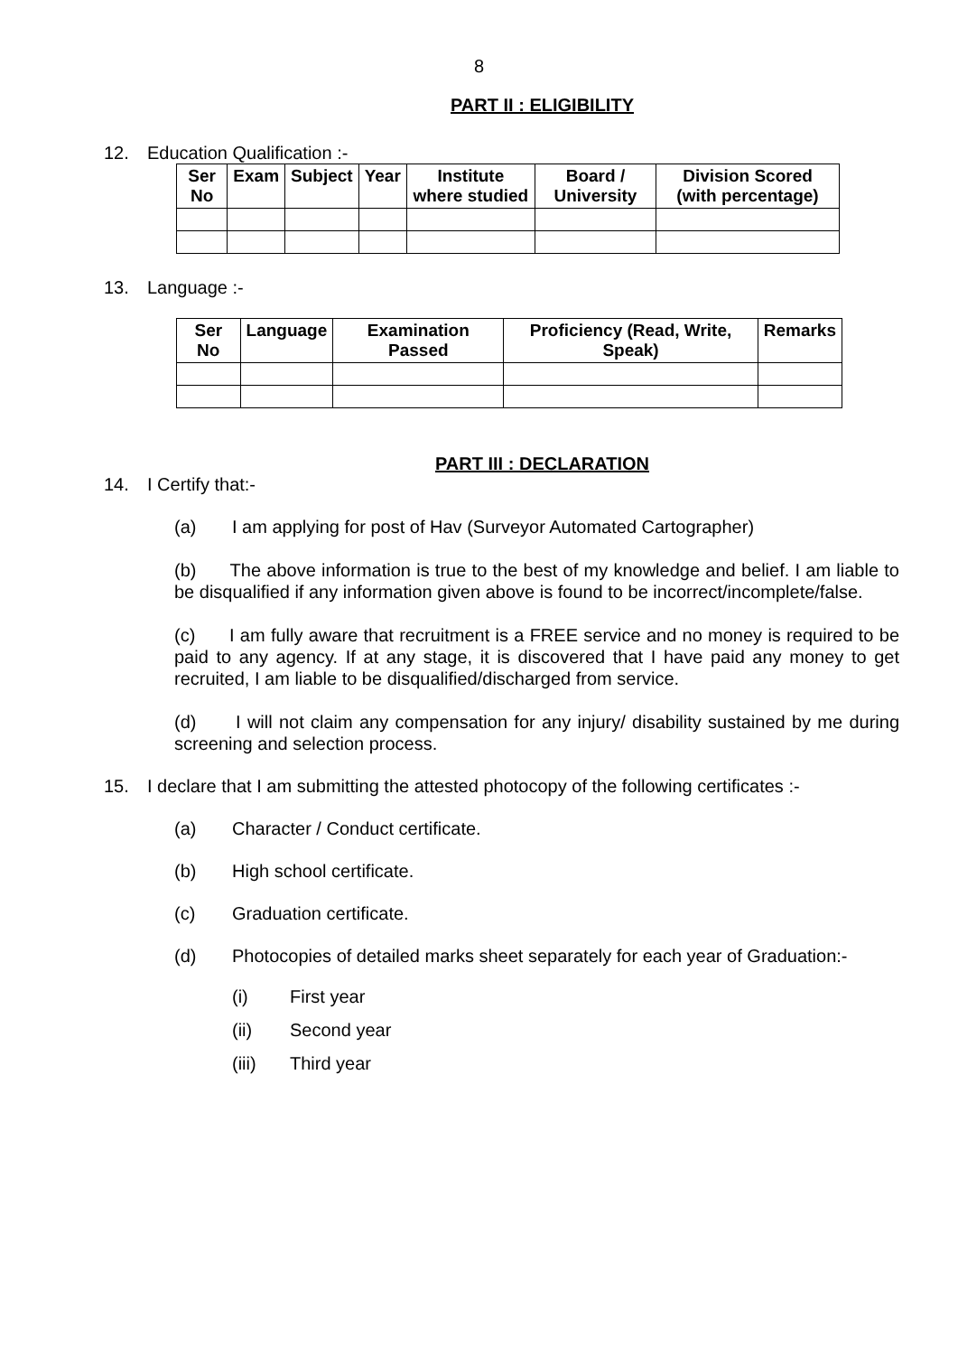8
PART II : ELIGIBILITY
12. Education Qualification :-
| Ser No | Exam | Subject | Year | Institute where studied | Board / University | Division Scored (with percentage) |
| --- | --- | --- | --- | --- | --- | --- |
13. Language :-
| Ser No | Language | Examination Passed | Proficiency (Read, Write, Speak) | Remarks |
| --- | --- | --- | --- | --- |
PART III : DECLARATION
14. I Certify that:-
(a) I am applying for post of Hav (Surveyor Automated Cartographer)
(b) The above information is true to the best of my knowledge and belief. I am liable to be disqualified if any information given above is found to be incorrect/incomplete/false.
(c) I am fully aware that recruitment is a FREE service and no money is required to be paid to any agency. If at any stage, it is discovered that I have paid any money to get recruited, I am liable to be disqualified/discharged from service.
(d) I will not claim any compensation for any injury/ disability sustained by me during screening and selection process.
15. I declare that I am submitting the attested photocopy of the following certificates :-
(a) Character / Conduct certificate.
(b) High school certificate.
(c) Graduation certificate.
(d) Photocopies of detailed marks sheet separately for each year of Graduation:-
(i) First year
(ii) Second year
(iii) Third year